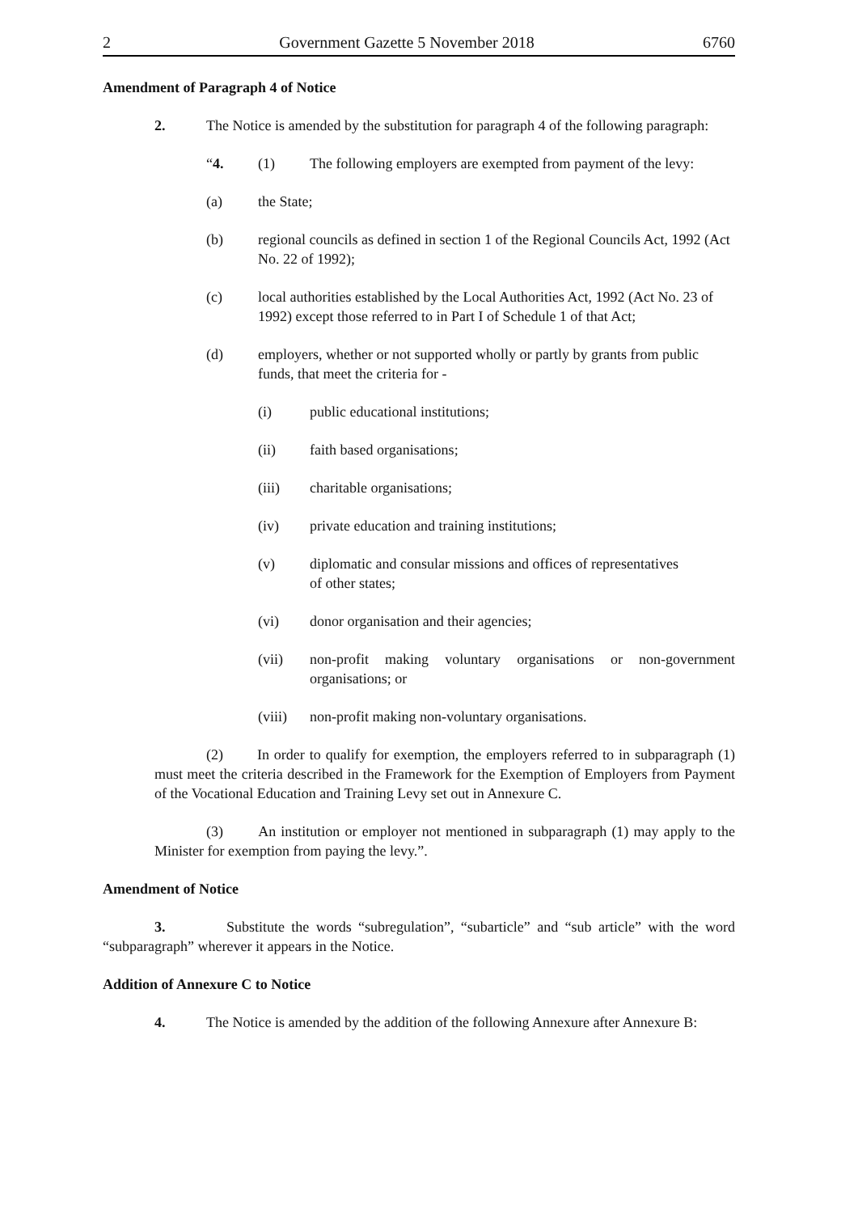2 Government Gazette 5 November 2018 6760
Amendment of Paragraph 4 of Notice
2. The Notice is amended by the substitution for paragraph 4 of the following paragraph:
“4. (1) The following employers are exempted from payment of the levy:
(a) the State;
(b) regional councils as defined in section 1 of the Regional Councils Act, 1992 (Act No. 22 of 1992);
(c) local authorities established by the Local Authorities Act, 1992 (Act No. 23 of 1992) except those referred to in Part I of Schedule 1 of that Act;
(d) employers, whether or not supported wholly or partly by grants from public funds, that meet the criteria for -
(i) public educational institutions;
(ii) faith based organisations;
(iii) charitable organisations;
(iv) private education and training institutions;
(v) diplomatic and consular missions and offices of representatives
of other states;
(vi) donor organisation and their agencies;
(vii) non-profit making voluntary organisations or non-government organisations; or
(viii) non-profit making non-voluntary organisations.
(2) In order to qualify for exemption, the employers referred to in subparagraph (1) must meet the criteria described in the Framework for the Exemption of Employers from Payment of the Vocational Education and Training Levy set out in Annexure C.
(3) An institution or employer not mentioned in subparagraph (1) may apply to the Minister for exemption from paying the levy.”.
Amendment of Notice
3. Substitute the words “subregulation”, “subarticle” and “sub article” with the word “subparagraph” wherever it appears in the Notice.
Addition of Annexure C to Notice
4. The Notice is amended by the addition of the following Annexure after Annexure B: